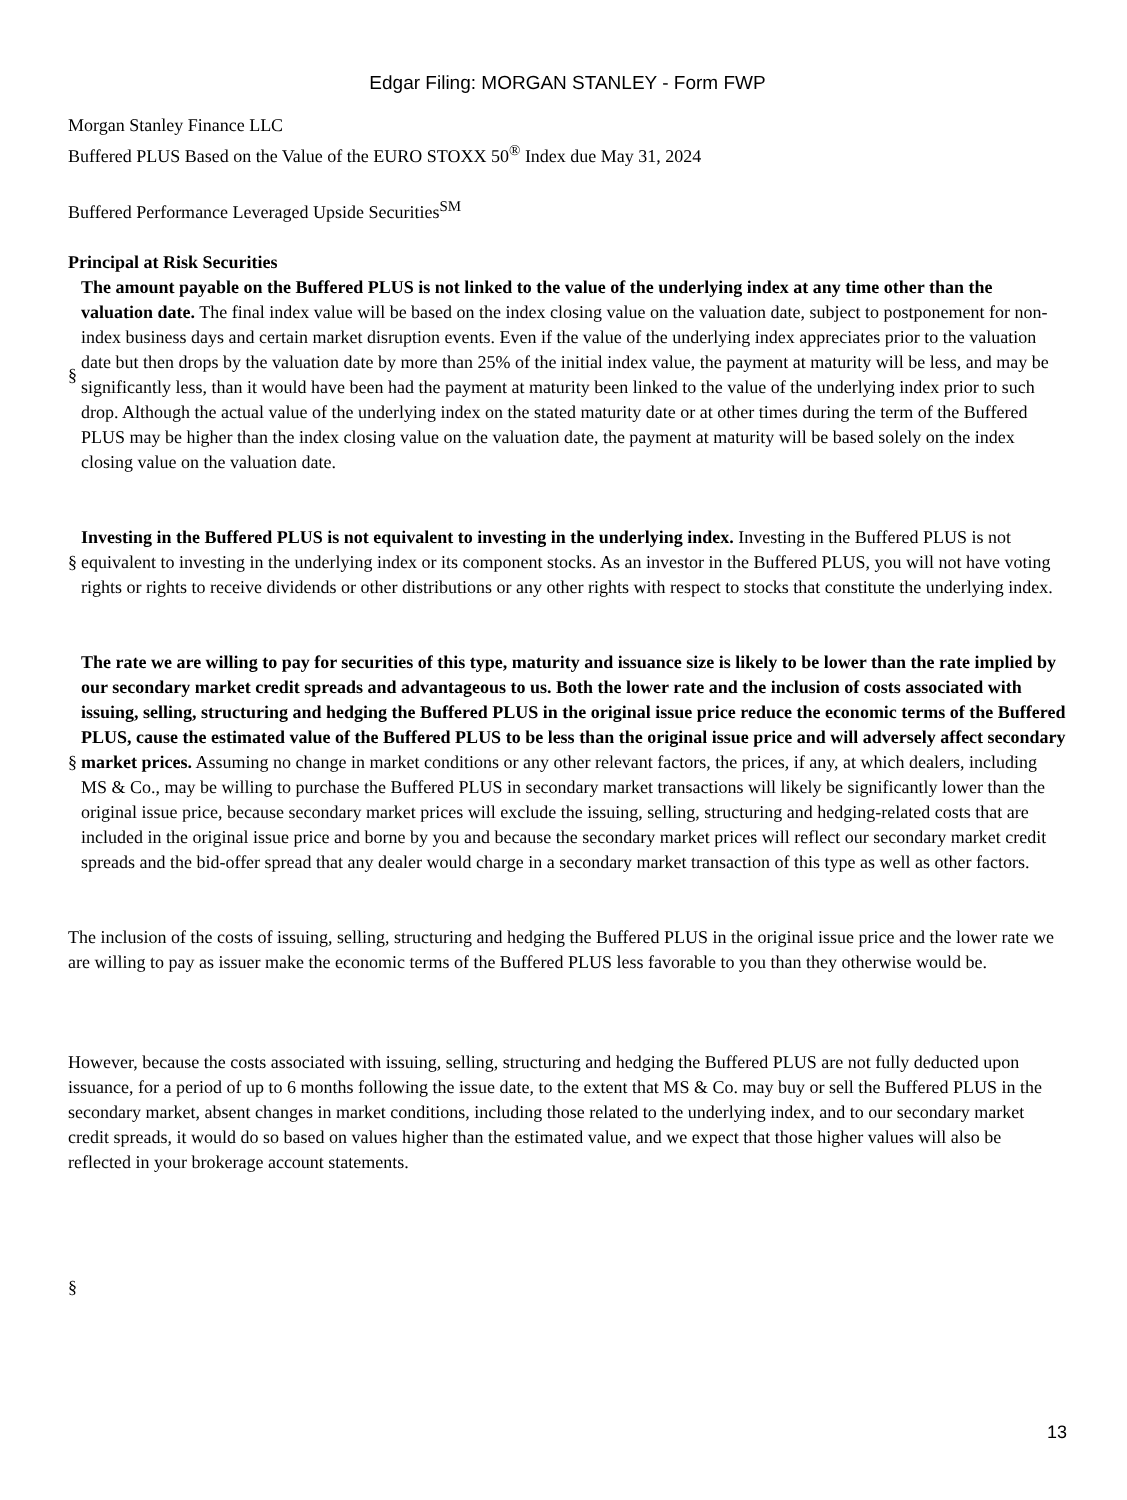Edgar Filing: MORGAN STANLEY - Form FWP
Morgan Stanley Finance LLC
Buffered PLUS Based on the Value of the EURO STOXX 50<sup>®</sup> Index due May 31, 2024
Buffered Performance Leveraged Upside Securities<sup>SM</sup>
Principal at Risk Securities
§
The amount payable on the Buffered PLUS is not linked to the value of the underlying index at any time other than the valuation date. The final index value will be based on the index closing value on the valuation date, subject to postponement for non-index business days and certain market disruption events. Even if the value of the underlying index appreciates prior to the valuation date but then drops by the valuation date by more than 25% of the initial index value, the payment at maturity will be less, and may be significantly less, than it would have been had the payment at maturity been linked to the value of the underlying index prior to such drop. Although the actual value of the underlying index on the stated maturity date or at other times during the term of the Buffered PLUS may be higher than the index closing value on the valuation date, the payment at maturity will be based solely on the index closing value on the valuation date.
§
Investing in the Buffered PLUS is not equivalent to investing in the underlying index. Investing in the Buffered PLUS is not equivalent to investing in the underlying index or its component stocks. As an investor in the Buffered PLUS, you will not have voting rights or rights to receive dividends or other distributions or any other rights with respect to stocks that constitute the underlying index.
§
The rate we are willing to pay for securities of this type, maturity and issuance size is likely to be lower than the rate implied by our secondary market credit spreads and advantageous to us. Both the lower rate and the inclusion of costs associated with issuing, selling, structuring and hedging the Buffered PLUS in the original issue price reduce the economic terms of the Buffered PLUS, cause the estimated value of the Buffered PLUS to be less than the original issue price and will adversely affect secondary market prices. Assuming no change in market conditions or any other relevant factors, the prices, if any, at which dealers, including MS & Co., may be willing to purchase the Buffered PLUS in secondary market transactions will likely be significantly lower than the original issue price, because secondary market prices will exclude the issuing, selling, structuring and hedging-related costs that are included in the original issue price and borne by you and because the secondary market prices will reflect our secondary market credit spreads and the bid-offer spread that any dealer would charge in a secondary market transaction of this type as well as other factors.
The inclusion of the costs of issuing, selling, structuring and hedging the Buffered PLUS in the original issue price and the lower rate we are willing to pay as issuer make the economic terms of the Buffered PLUS less favorable to you than they otherwise would be.
However, because the costs associated with issuing, selling, structuring and hedging the Buffered PLUS are not fully deducted upon issuance, for a period of up to 6 months following the issue date, to the extent that MS & Co. may buy or sell the Buffered PLUS in the secondary market, absent changes in market conditions, including those related to the underlying index, and to our secondary market credit spreads, it would do so based on values higher than the estimated value, and we expect that those higher values will also be reflected in your brokerage account statements.
§
13